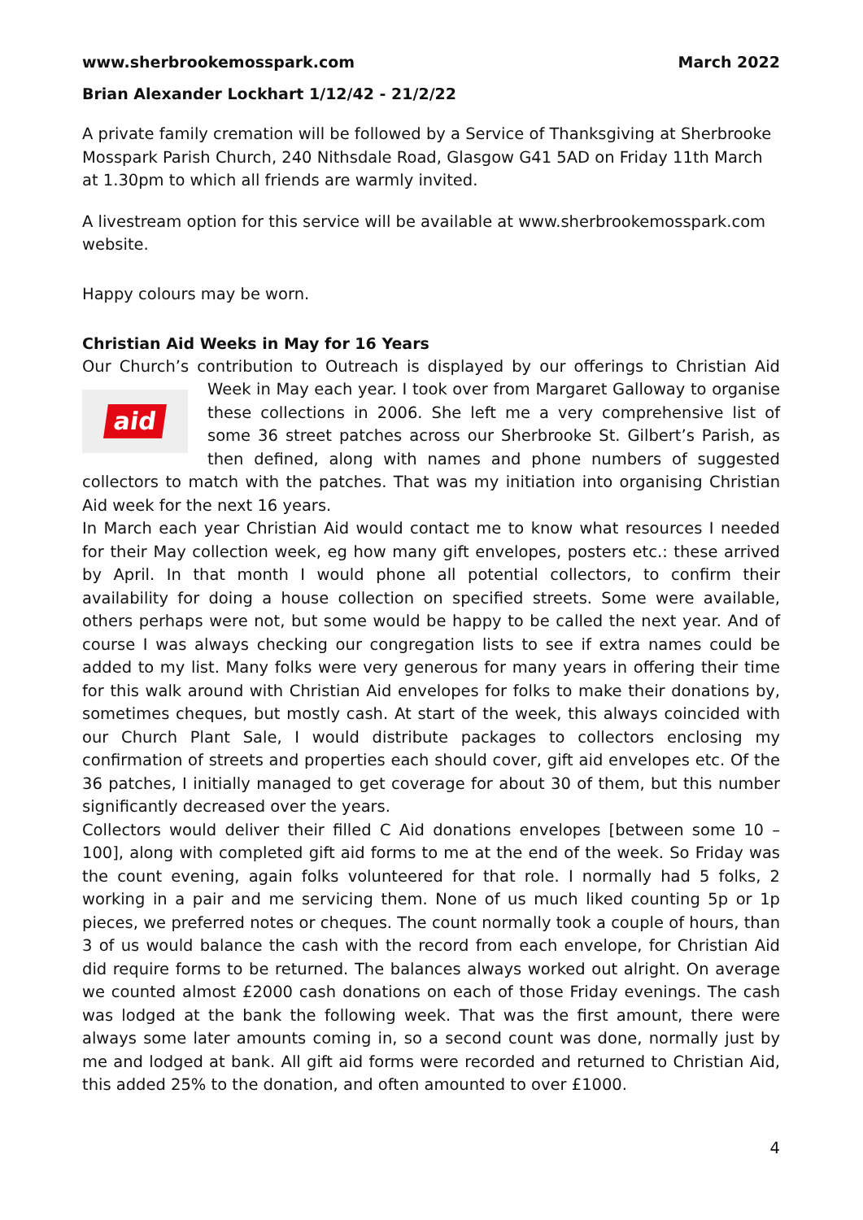www.sherbrookemosspark.com March 2022
Brian Alexander Lockhart 1/12/42 - 21/2/22
A private family cremation will be followed by a Service of Thanksgiving at Sherbrooke Mosspark Parish Church, 240 Nithsdale Road, Glasgow G41 5AD on Friday 11th March at 1.30pm to which all friends are warmly invited.
A livestream option for this service will be available at www.sherbrookemosspark.com website.
Happy colours may be worn.
Christian Aid Weeks in May for 16 Years
Our Church’s contribution to Outreach is displayed by our offerings to Christian Aid
aid
Week in May each year. I took over from Margaret Galloway to organise these collections in 2006. She left me a very comprehensive list of some 36 street patches across our Sherbrooke St. Gilbert’s Parish, as then defined, along with names and phone numbers of suggested collectors to match with the patches. That was my initiation into organising Christian Aid week for the next 16 years.
In March each year Christian Aid would contact me to know what resources I needed for their May collection week, eg how many gift envelopes, posters etc.: these arrived by April. In that month I would phone all potential collectors, to confirm their availability for doing a house collection on specified streets. Some were available, others perhaps were not, but some would be happy to be called the next year. And of course I was always checking our congregation lists to see if extra names could be added to my list. Many folks were very generous for many years in offering their time for this walk around with Christian Aid envelopes for folks to make their donations by, sometimes cheques, but mostly cash. At start of the week, this always coincided with our Church Plant Sale, I would distribute packages to collectors enclosing my confirmation of streets and properties each should cover, gift aid envelopes etc. Of the 36 patches, I initially managed to get coverage for about 30 of them, but this number significantly decreased over the years.
Collectors would deliver their filled C Aid donations envelopes [between some 10 – 100], along with completed gift aid forms to me at the end of the week. So Friday was the count evening, again folks volunteered for that role. I normally had 5 folks, 2 working in a pair and me servicing them. None of us much liked counting 5p or 1p pieces, we preferred notes or cheques. The count normally took a couple of hours, than 3 of us would balance the cash with the record from each envelope, for Christian Aid did require forms to be returned. The balances always worked out alright. On average we counted almost £2000 cash donations on each of those Friday evenings. The cash was lodged at the bank the following week. That was the first amount, there were always some later amounts coming in, so a second count was done, normally just by me and lodged at bank. All gift aid forms were recorded and returned to Christian Aid, this added 25% to the donation, and often amounted to over £1000.
4